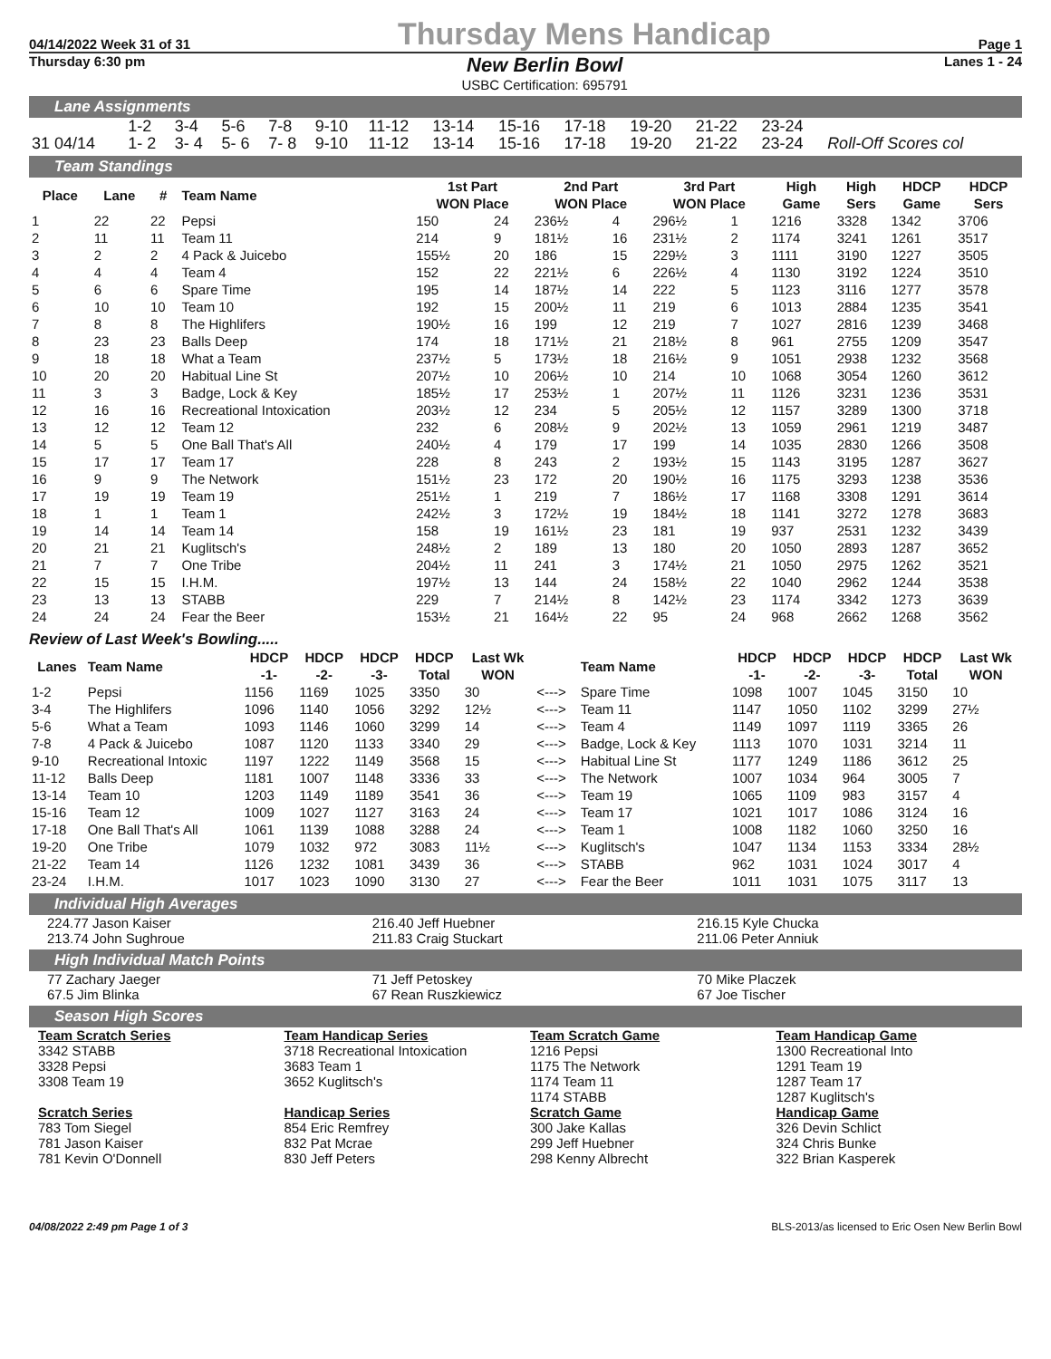04/14/2022 Week 31 of 31 Thursday Mens Handicap Page 1
Thursday 6:30 pm New Berlin Bowl
USBC Certification: 695791 Lanes 1 - 24
Lane Assignments
| | 1-2 | 3-4 | 5-6 | 7-8 | 9-10 | 11-12 | 13-14 | 15-16 | 17-18 | 19-20 | 21-22 | 23-24 | |
| 31 04/14 | 1- 2 | 3- 4 | 5- 6 | 7- 8 | 9-10 | 11-12 | 13-14 | 15-16 | 17-18 | 19-20 | 21-22 | 23-24 | Roll-Off Scores col |
Team Standings
| Place | Lane | # | Team Name | 1st Part WON Place | | 2nd Part WON Place | | 3rd Part WON Place | | High Game | High Sers | HDCP Game | HDCP Sers |
| --- | --- | --- | --- | --- | --- | --- | --- | --- | --- | --- | --- | --- | --- |
| 1 | 22 | 22 | Pepsi | 150 | 24 | 236½ | 4 | 296½ | 1 | 1216 | 3328 | 1342 | 3706 |
| 2 | 11 | 11 | Team 11 | 214 | 9 | 181½ | 16 | 231½ | 2 | 1174 | 3241 | 1261 | 3517 |
| 3 | 2 | 2 | 4 Pack & Juicebo | 155½ | 20 | 186 | 15 | 229½ | 3 | 1111 | 3190 | 1227 | 3505 |
| 4 | 4 | 4 | Team 4 | 152 | 22 | 221½ | 6 | 226½ | 4 | 1130 | 3192 | 1224 | 3510 |
| 5 | 6 | 6 | Spare Time | 195 | 14 | 187½ | 14 | 222 | 5 | 1123 | 3116 | 1277 | 3578 |
| 6 | 10 | 10 | Team 10 | 192 | 15 | 200½ | 11 | 219 | 6 | 1013 | 2884 | 1235 | 3541 |
| 7 | 8 | 8 | The Highlifers | 190½ | 16 | 199 | 12 | 219 | 7 | 1027 | 2816 | 1239 | 3468 |
| 8 | 23 | 23 | Balls Deep | 174 | 18 | 171½ | 21 | 218½ | 8 | 961 | 2755 | 1209 | 3547 |
| 9 | 18 | 18 | What a Team | 237½ | 5 | 173½ | 18 | 216½ | 9 | 1051 | 2938 | 1232 | 3568 |
| 10 | 20 | 20 | Habitual Line St | 207½ | 10 | 206½ | 10 | 214 | 10 | 1068 | 3054 | 1260 | 3612 |
| 11 | 3 | 3 | Badge, Lock & Key | 185½ | 17 | 253½ | 1 | 207½ | 11 | 1126 | 3231 | 1236 | 3531 |
| 12 | 16 | 16 | Recreational Intoxication | 203½ | 12 | 234 | 5 | 205½ | 12 | 1157 | 3289 | 1300 | 3718 |
| 13 | 12 | 12 | Team 12 | 232 | 6 | 208½ | 9 | 202½ | 13 | 1059 | 2961 | 1219 | 3487 |
| 14 | 5 | 5 | One Ball That's All | 240½ | 4 | 179 | 17 | 199 | 14 | 1035 | 2830 | 1266 | 3508 |
| 15 | 17 | 17 | Team 17 | 228 | 8 | 243 | 2 | 193½ | 15 | 1143 | 3195 | 1287 | 3627 |
| 16 | 9 | 9 | The Network | 151½ | 23 | 172 | 20 | 190½ | 16 | 1175 | 3293 | 1238 | 3536 |
| 17 | 19 | 19 | Team 19 | 251½ | 1 | 219 | 7 | 186½ | 17 | 1168 | 3308 | 1291 | 3614 |
| 18 | 1 | 1 | Team 1 | 242½ | 3 | 172½ | 19 | 184½ | 18 | 1141 | 3272 | 1278 | 3683 |
| 19 | 14 | 14 | Team 14 | 158 | 19 | 161½ | 23 | 181 | 19 | 937 | 2531 | 1232 | 3439 |
| 20 | 21 | 21 | Kuglitsch's | 248½ | 2 | 189 | 13 | 180 | 20 | 1050 | 2893 | 1287 | 3652 |
| 21 | 7 | 7 | One Tribe | 204½ | 11 | 241 | 3 | 174½ | 21 | 1050 | 2975 | 1262 | 3521 |
| 22 | 15 | 15 | I.H.M. | 197½ | 13 | 144 | 24 | 158½ | 22 | 1040 | 2962 | 1244 | 3538 |
| 23 | 13 | 13 | STABB | 229 | 7 | 214½ | 8 | 142½ | 23 | 1174 | 3342 | 1273 | 3639 |
| 24 | 24 | 24 | Fear the Beer | 153½ | 21 | 164½ | 22 | 95 | 24 | 968 | 2662 | 1268 | 3562 |
Review of Last Week's Bowling.....
| Lanes | Team Name | HDCP -1- | HDCP -2- | HDCP -3- | HDCP Total | Last Wk WON | | Team Name | HDCP -1- | HDCP -2- | HDCP -3- | HDCP Total | Last Wk WON |
| --- | --- | --- | --- | --- | --- | --- | --- | --- | --- | --- | --- | --- | --- |
| 1-2 | Pepsi | 1156 | 1169 | 1025 | 3350 | 30 | <---> | Spare Time | 1098 | 1007 | 1045 | 3150 | 10 |
| 3-4 | The Highlifers | 1096 | 1140 | 1056 | 3292 | 12½ | <---> | Team 11 | 1147 | 1050 | 1102 | 3299 | 27½ |
| 5-6 | What a Team | 1093 | 1146 | 1060 | 3299 | 14 | <---> | Team 4 | 1149 | 1097 | 1119 | 3365 | 26 |
| 7-8 | 4 Pack & Juicebo | 1087 | 1120 | 1133 | 3340 | 29 | <---> | Badge, Lock & Key | 1113 | 1070 | 1031 | 3214 | 11 |
| 9-10 | Recreational Intoxic | 1197 | 1222 | 1149 | 3568 | 15 | <---> | Habitual Line St | 1177 | 1249 | 1186 | 3612 | 25 |
| 11-12 | Balls Deep | 1181 | 1007 | 1148 | 3336 | 33 | <---> | The Network | 1007 | 1034 | 964 | 3005 | 7 |
| 13-14 | Team 10 | 1203 | 1149 | 1189 | 3541 | 36 | <---> | Team 19 | 1065 | 1109 | 983 | 3157 | 4 |
| 15-16 | Team 12 | 1009 | 1027 | 1127 | 3163 | 24 | <---> | Team 17 | 1021 | 1017 | 1086 | 3124 | 16 |
| 17-18 | One Ball That's All | 1061 | 1139 | 1088 | 3288 | 24 | <---> | Team 1 | 1008 | 1182 | 1060 | 3250 | 16 |
| 19-20 | One Tribe | 1079 | 1032 | 972 | 3083 | 11½ | <---> | Kuglitsch's | 1047 | 1134 | 1153 | 3334 | 28½ |
| 21-22 | Team 14 | 1126 | 1232 | 1081 | 3439 | 36 | <---> | STABB | 962 | 1031 | 1024 | 3017 | 4 |
| 23-24 | I.H.M. | 1017 | 1023 | 1090 | 3130 | 27 | <---> | Fear the Beer | 1011 | 1031 | 1075 | 3117 | 13 |
Individual High Averages
224.77 Jason Kaiser
213.74 John Sughroue
216.40 Jeff Huebner
211.83 Craig Stuckart
216.15 Kyle Chucka
211.06 Peter Anniuk
High Individual Match Points
77 Zachary Jaeger
67.5 Jim Blinka
71 Jeff Petoskey
67 Rean Ruszkiewicz
70 Mike Placzek
67 Joe Tischer
Season High Scores
Team Scratch Series
3342 STABB
3328 Pepsi
3308 Team 19
Scratch Series
783 Tom Siegel
781 Jason Kaiser
781 Kevin O'Donnell
Team Handicap Series
3718 Recreational Intoxication
3683 Team 1
3652 Kuglitsch's
Handicap Series
854 Eric Remfrey
832 Pat Mcrae
830 Jeff Peters
Team Scratch Game
1216 Pepsi
1175 The Network
1174 Team 11
1174 STABB
Scratch Game
300 Jake Kallas
299 Jeff Huebner
298 Kenny Albrecht
Team Handicap Game
1300 Recreational Into
1291 Team 19
1287 Team 17
1287 Kuglitsch's
Handicap Game
326 Devin Schlict
324 Chris Bunke
322 Brian Kasperek
04/08/2022 2:49 pm Page 1 of 3 BLS-2013/as licensed to Eric Osen New Berlin Bowl